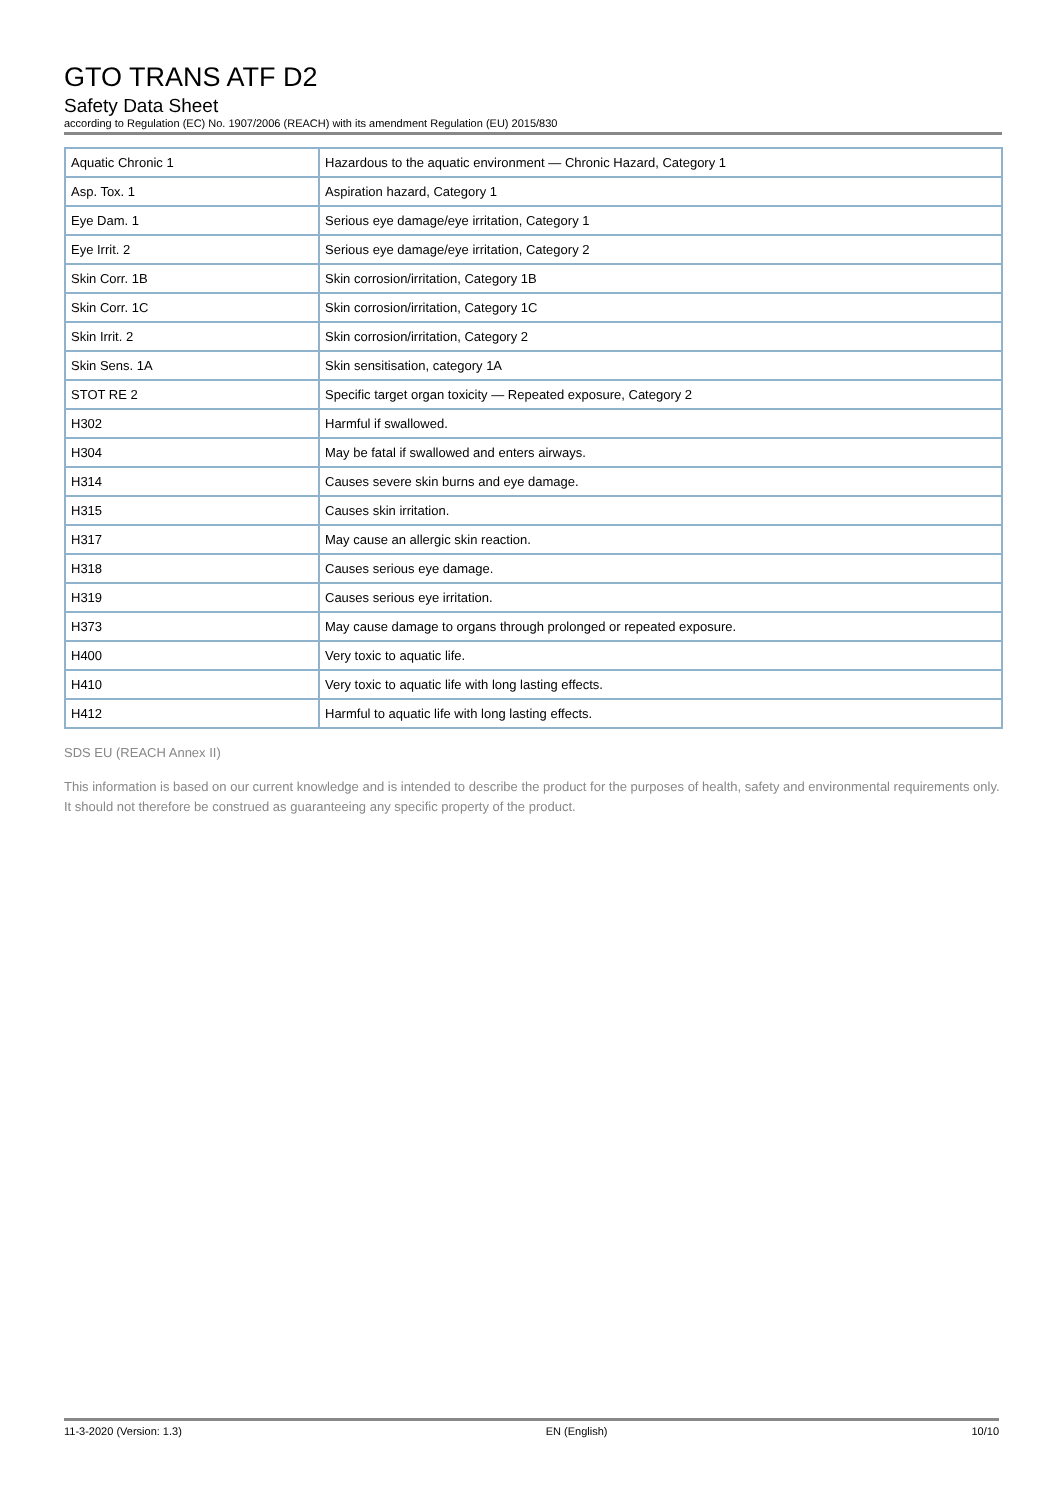GTO TRANS ATF D2
Safety Data Sheet
according to Regulation (EC) No. 1907/2006 (REACH) with its amendment Regulation (EU) 2015/830
| Aquatic Chronic 1 | Hazardous to the aquatic environment — Chronic Hazard, Category 1 |
| Asp. Tox. 1 | Aspiration hazard, Category 1 |
| Eye Dam. 1 | Serious eye damage/eye irritation, Category 1 |
| Eye Irrit. 2 | Serious eye damage/eye irritation, Category 2 |
| Skin Corr. 1B | Skin corrosion/irritation, Category 1B |
| Skin Corr. 1C | Skin corrosion/irritation, Category 1C |
| Skin Irrit. 2 | Skin corrosion/irritation, Category 2 |
| Skin Sens. 1A | Skin sensitisation, category 1A |
| STOT RE 2 | Specific target organ toxicity — Repeated exposure, Category 2 |
| H302 | Harmful if swallowed. |
| H304 | May be fatal if swallowed and enters airways. |
| H314 | Causes severe skin burns and eye damage. |
| H315 | Causes skin irritation. |
| H317 | May cause an allergic skin reaction. |
| H318 | Causes serious eye damage. |
| H319 | Causes serious eye irritation. |
| H373 | May cause damage to organs through prolonged or repeated exposure. |
| H400 | Very toxic to aquatic life. |
| H410 | Very toxic to aquatic life with long lasting effects. |
| H412 | Harmful to aquatic life with long lasting effects. |
SDS EU (REACH Annex II)
This information is based on our current knowledge and is intended to describe the product for the purposes of health, safety and environmental requirements only. It should not therefore be construed as guaranteeing any specific property of the product.
11-3-2020 (Version: 1.3) EN (English) 10/10